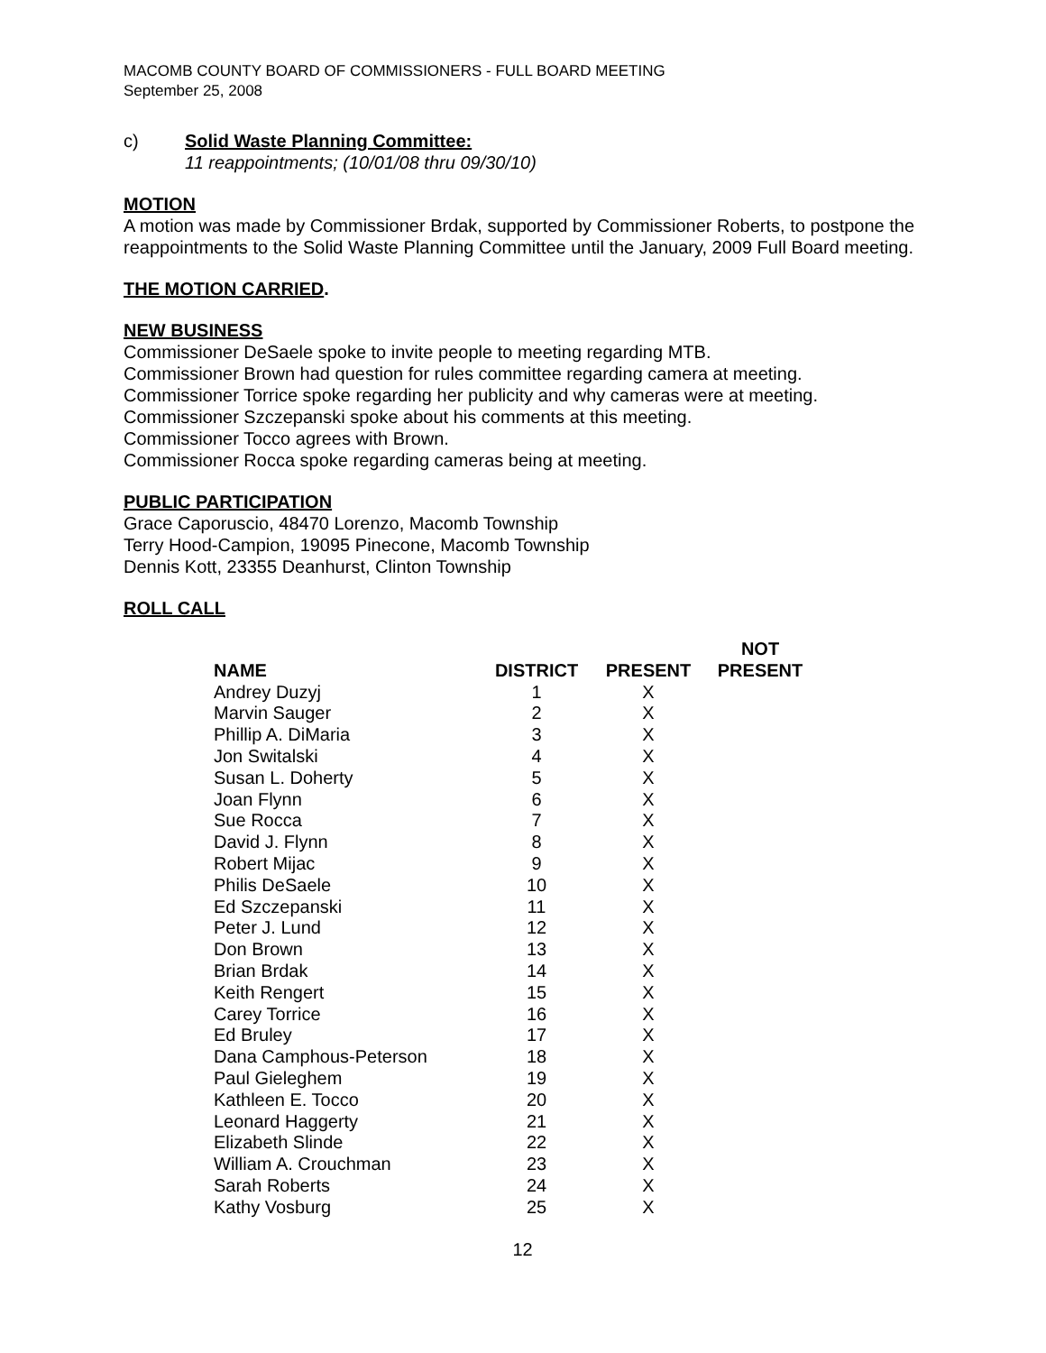MACOMB COUNTY BOARD OF COMMISSIONERS - FULL BOARD MEETING
September 25, 2008
c) Solid Waste Planning Committee:
11 reappointments; (10/01/08 thru 09/30/10)
MOTION
A motion was made by Commissioner Brdak, supported by Commissioner Roberts, to postpone the reappointments to the Solid Waste Planning Committee until the January, 2009 Full Board meeting.
THE MOTION CARRIED.
NEW BUSINESS
Commissioner DeSaele spoke to invite people to meeting regarding MTB.
Commissioner Brown had question for rules committee regarding camera at meeting.
Commissioner Torrice spoke regarding her publicity and why cameras were at meeting.
Commissioner Szczepanski spoke about his comments at this meeting.
Commissioner Tocco agrees with Brown.
Commissioner Rocca spoke regarding cameras being at meeting.
PUBLIC PARTICIPATION
Grace Caporuscio, 48470 Lorenzo, Macomb Township
Terry Hood-Campion, 19095 Pinecone, Macomb Township
Dennis Kott, 23355 Deanhurst, Clinton Township
ROLL CALL
| NAME | DISTRICT | PRESENT | NOT PRESENT |
| --- | --- | --- | --- |
| Andrey Duzyj | 1 | X | |
| Marvin Sauger | 2 | X | |
| Phillip A. DiMaria | 3 | X | |
| Jon Switalski | 4 | X | |
| Susan L. Doherty | 5 | X | |
| Joan Flynn | 6 | X | |
| Sue Rocca | 7 | X | |
| David J. Flynn | 8 | X | |
| Robert Mijac | 9 | X | |
| Philis DeSaele | 10 | X | |
| Ed Szczepanski | 11 | X | |
| Peter J. Lund | 12 | X | |
| Don Brown | 13 | X | |
| Brian Brdak | 14 | X | |
| Keith Rengert | 15 | X | |
| Carey Torrice | 16 | X | |
| Ed Bruley | 17 | X | |
| Dana Camphous-Peterson | 18 | X | |
| Paul Gieleghem | 19 | X | |
| Kathleen E. Tocco | 20 | X | |
| Leonard Haggerty | 21 | X | |
| Elizabeth Slinde | 22 | X | |
| William A. Crouchman | 23 | X | |
| Sarah Roberts | 24 | X | |
| Kathy Vosburg | 25 | X | |
12